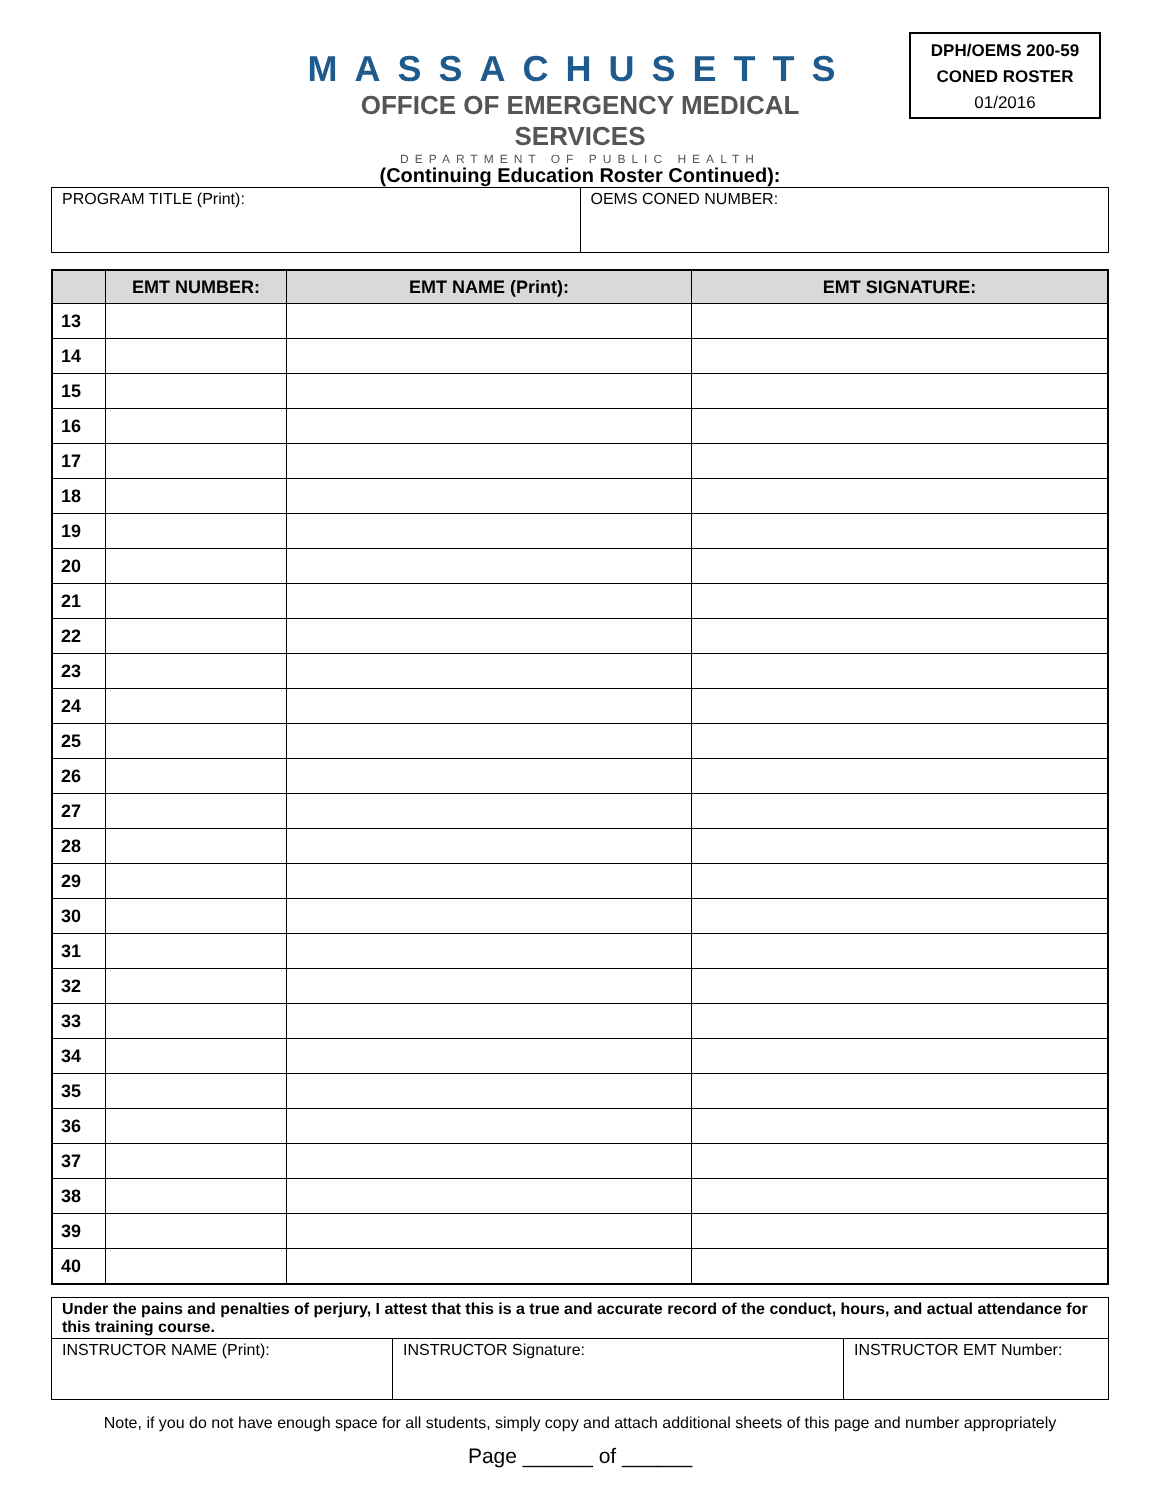MASSACHUSETTS
OFFICE OF EMERGENCY MEDICAL SERVICES
DEPARTMENT OF PUBLIC HEALTH
DPH/OEMS 200-59
CONED ROSTER
01/2016
(Continuing Education Roster Continued):
| PROGRAM TITLE (Print): | OEMS CONED NUMBER: |
| | EMT NUMBER: | EMT NAME (Print): | EMT SIGNATURE: |
| --- | --- | --- | --- |
| 13 | | | |
| 14 | | | |
| 15 | | | |
| 16 | | | |
| 17 | | | |
| 18 | | | |
| 19 | | | |
| 20 | | | |
| 21 | | | |
| 22 | | | |
| 23 | | | |
| 24 | | | |
| 25 | | | |
| 26 | | | |
| 27 | | | |
| 28 | | | |
| 29 | | | |
| 30 | | | |
| 31 | | | |
| 32 | | | |
| 33 | | | |
| 34 | | | |
| 35 | | | |
| 36 | | | |
| 37 | | | |
| 38 | | | |
| 39 | | | |
| 40 | | | |
| Under the pains and penalties of perjury, I attest that this is a true and accurate record of the conduct, hours, and actual attendance for this training course. | | |
| INSTRUCTOR NAME (Print): | INSTRUCTOR Signature: | INSTRUCTOR EMT Number: |
Note, if you do not have enough space for all students, simply copy and attach additional sheets of this page and number appropriately
Page ______ of ______